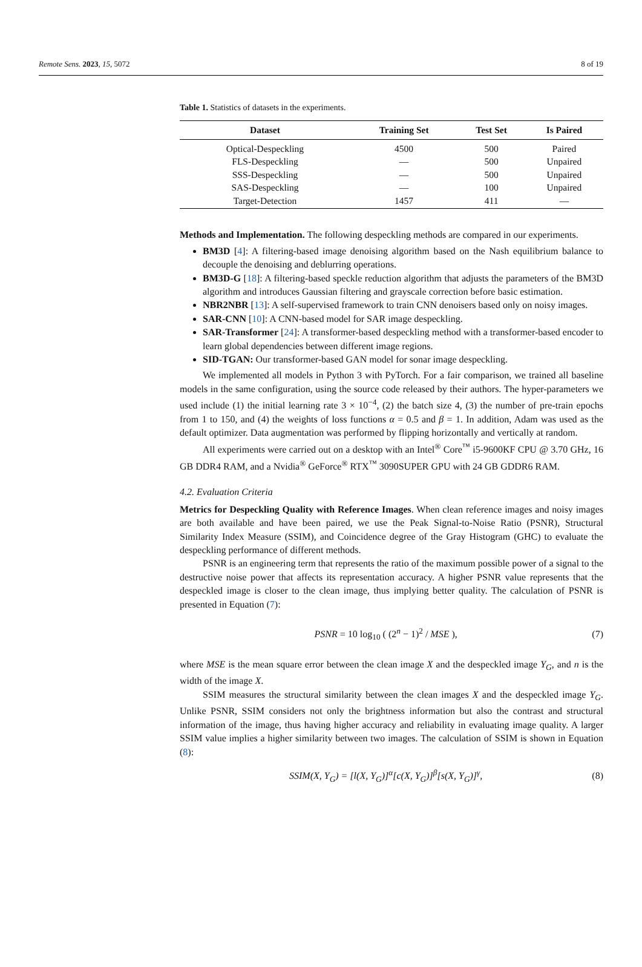Remote Sens. 2023, 15, 5072 8 of 19
Table 1. Statistics of datasets in the experiments.
| Dataset | Training Set | Test Set | Is Paired |
| --- | --- | --- | --- |
| Optical-Despeckling | 4500 | 500 | Paired |
| FLS-Despeckling | — | 500 | Unpaired |
| SSS-Despeckling | — | 500 | Unpaired |
| SAS-Despeckling | — | 100 | Unpaired |
| Target-Detection | 1457 | 411 | — |
Methods and Implementation. The following despeckling methods are compared in our experiments.
BM3D [4]: A filtering-based image denoising algorithm based on the Nash equilibrium balance to decouple the denoising and deblurring operations.
BM3D-G [18]: A filtering-based speckle reduction algorithm that adjusts the parameters of the BM3D algorithm and introduces Gaussian filtering and grayscale correction before basic estimation.
NBR2NBR [13]: A self-supervised framework to train CNN denoisers based only on noisy images.
SAR-CNN [10]: A CNN-based model for SAR image despeckling.
SAR-Transformer [24]: A transformer-based despeckling method with a transformer-based encoder to learn global dependencies between different image regions.
SID-TGAN: Our transformer-based GAN model for sonar image despeckling.
We implemented all models in Python 3 with PyTorch. For a fair comparison, we trained all baseline models in the same configuration, using the source code released by their authors. The hyper-parameters we used include (1) the initial learning rate 3 × 10<sup>−4</sup>, (2) the batch size 4, (3) the number of pre-train epochs from 1 to 150, and (4) the weights of loss functions α = 0.5 and β = 1. In addition, Adam was used as the default optimizer. Data augmentation was performed by flipping horizontally and vertically at random.
All experiments were carried out on a desktop with an Intel<sup>®</sup> Core<sup>™</sup> i5-9600KF CPU @ 3.70 GHz, 16 GB DDR4 RAM, and a Nvidia<sup>®</sup> GeForce<sup>®</sup> RTX<sup>™</sup> 3090SUPER GPU with 24 GB GDDR6 RAM.
4.2. Evaluation Criteria
Metrics for Despeckling Quality with Reference Images. When clean reference images and noisy images are both available and have been paired, we use the Peak Signal-to-Noise Ratio (PSNR), Structural Similarity Index Measure (SSIM), and Coincidence degree of the Gray Histogram (GHC) to evaluate the despeckling performance of different methods.
PSNR is an engineering term that represents the ratio of the maximum possible power of a signal to the destructive noise power that affects its representation accuracy. A higher PSNR value represents that the despeckled image is closer to the clean image, thus implying better quality. The calculation of PSNR is presented in Equation (7):
PSNR = 10 log<sub>10</sub> ( (2<sup>n</sup> − 1)<sup>2</sup> / MSE ), (7)
where MSE is the mean square error between the clean image X and the despeckled image Y<sub>G</sub>, and n is the width of the image X.
SSIM measures the structural similarity between the clean images X and the despeckled image Y<sub>G</sub>. Unlike PSNR, SSIM considers not only the brightness information but also the contrast and structural information of the image, thus having higher accuracy and reliability in evaluating image quality. A larger SSIM value implies a higher similarity between two images. The calculation of SSIM is shown in Equation (8):
SSIM(X, Y<sub>G</sub>) = [l(X, Y<sub>G</sub>)]<sup>α</sup>[c(X, Y<sub>G</sub>)]<sup>β</sup>[s(X, Y<sub>G</sub>)]<sup>γ</sup>, (8)